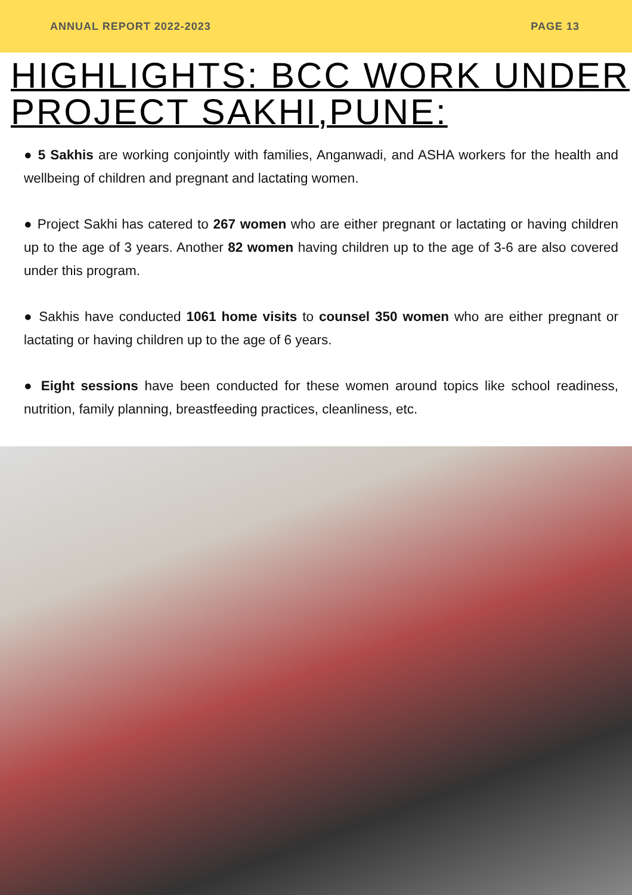ANNUAL REPORT 2022-2023 PAGE 13
HIGHLIGHTS: BCC WORK UNDER PROJECT SAKHI,PUNE:
● 5 Sakhis are working conjointly with families, Anganwadi, and ASHA workers for the health and wellbeing of children and pregnant and lactating women.
● Project Sakhi has catered to 267 women who are either pregnant or lactating or having children up to the age of 3 years. Another 82 women having children up to the age of 3-6 are also covered under this program.
● Sakhis have conducted 1061 home visits to counsel 350 women who are either pregnant or lactating or having children up to the age of 6 years.
● Eight sessions have been conducted for these women around topics like school readiness, nutrition, family planning, breastfeeding practices, cleanliness, etc.